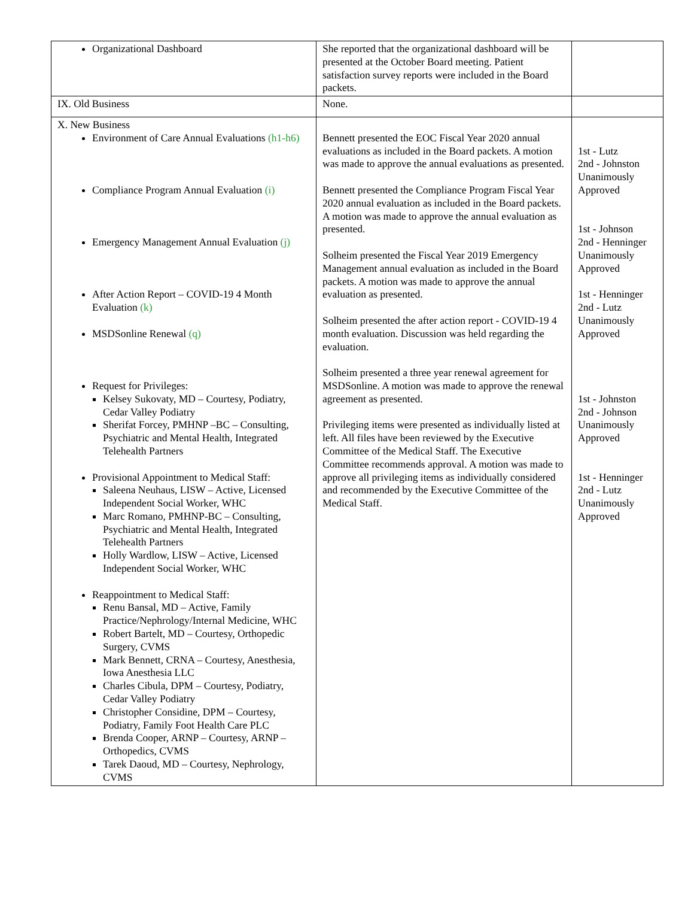| Organizational Dashboard | She reported that the organizational dashboard will be presented at the October Board meeting. Patient satisfaction survey reports were included in the Board packets. | |
| IX. Old Business | None. | |
| X. New Business Environment of Care Annual Evaluations (h1-h6) Compliance Program Annual Evaluation (i) Emergency Management Annual Evaluation (j) After Action Report – COVID-19 4 Month Evaluation (k) MSDSonline Renewal (q) Request for Privileges: Kelsey Sukovaty, MD – Courtesy, Podiatry, Cedar Valley Podiatry Sherifat Forcey, PMHNP –BC – Consulting, Psychiatric and Mental Health, Integrated Telehealth Partners Provisional Appointment to Medical Staff: Saleena Neuhaus, LISW – Active, Licensed Independent Social Worker, WHC Marc Romano, PMHNP-BC – Consulting, Psychiatric and Mental Health, Integrated Telehealth Partners Holly Wardlow, LISW – Active, Licensed Independent Social Worker, WHC Reappointment to Medical Staff: Renu Bansal, MD – Active, Family Practice/Nephrology/Internal Medicine, WHC Robert Bartelt, MD – Courtesy, Orthopedic Surgery, CVMS Mark Bennett, CRNA – Courtesy, Anesthesia, Iowa Anesthesia LLC Charles Cibula, DPM – Courtesy, Podiatry, Cedar Valley Podiatry Christopher Considine, DPM – Courtesy, Podiatry, Family Foot Health Care PLC Brenda Cooper, ARNP – Courtesy, ARNP – Orthopedics, CVMS Tarek Daoud, MD – Courtesy, Nephrology, CVMS | Bennett presented the EOC Fiscal Year 2020 annual evaluations as included in the Board packets. A motion was made to approve the annual evaluations as presented. Bennett presented the Compliance Program Fiscal Year 2020 annual evaluation as included in the Board packets. A motion was made to approve the annual evaluation as presented. Solheim presented the Fiscal Year 2019 Emergency Management annual evaluation as included in the Board packets. A motion was made to approve the annual evaluation as presented. Solheim presented the after action report - COVID-19 4 month evaluation. Discussion was held regarding the evaluation. Solheim presented a three year renewal agreement for MSDSonline. A motion was made to approve the renewal agreement as presented. Privileging items were presented as individually listed at left. All files have been reviewed by the Executive Committee of the Medical Staff. The Executive Committee recommends approval. A motion was made to approve all privileging items as individually considered and recommended by the Executive Committee of the Medical Staff. | 1st - Lutz 2nd - Johnston Unanimously Approved 1st - Johnson 2nd - Henninger Unanimously Approved 1st - Henninger 2nd - Lutz Unanimously Approved 1st - Johnston 2nd - Johnson Unanimously Approved 1st - Henninger 2nd - Lutz Unanimously Approved |